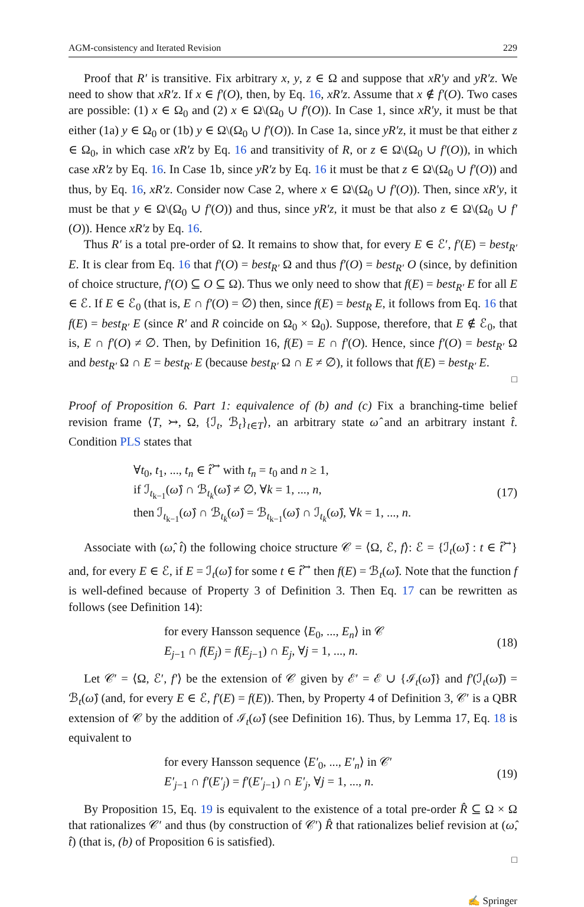AGM-consistency and Iterated Revision 229
Proof that R′ is transitive. Fix arbitrary x, y, z ∈ Ω and suppose that xR′y and yR′z. We need to show that xR′z. If x ∈ f′(O), then, by Eq. 16, xR′z. Assume that x ∉ f′(O). Two cases are possible: (1) x ∈ Ω<sub>0</sub> and (2) x ∈ Ω\(Ω<sub>0</sub> ∪ f′(O)). In Case 1, since xR′y, it must be that either (1a) y ∈ Ω<sub>0</sub> or (1b) y ∈ Ω\(Ω<sub>0</sub> ∪ f′(O)). In Case 1a, since yR′z, it must be that either z ∈ Ω<sub>0</sub>, in which case xR′z by Eq. 16 and transitivity of R, or z ∈ Ω\(Ω<sub>0</sub> ∪ f′(O)), in which case xR′z by Eq. 16. In Case 1b, since yR′z by Eq. 16 it must be that z ∈ Ω\(Ω<sub>0</sub> ∪ f′(O)) and thus, by Eq. 16, xR′z. Consider now Case 2, where x ∈ Ω\(Ω<sub>0</sub> ∪ f′(O)). Then, since xR′y, it must be that y ∈ Ω\(Ω<sub>0</sub> ∪ f′(O)) and thus, since yR′z, it must be that also z ∈ Ω\(Ω<sub>0</sub> ∪ f′(O)). Hence xR′z by Eq. 16.
Thus R′ is a total pre-order of Ω. It remains to show that, for every E ∈ ℰ′, f′(E) = best<sub>R′</sub> E. It is clear from Eq. 16 that f′(O) = best<sub>R′</sub> Ω and thus f′(O) = best<sub>R′</sub> O (since, by definition of choice structure, f′(O) ⊆ O ⊆ Ω). Thus we only need to show that f(E) = best<sub>R′</sub> E for all E ∈ ℰ. If E ∈ ℰ<sub>0</sub> (that is, E ∩ f′(O) = ∅) then, since f(E) = best<sub>R</sub> E, it follows from Eq. 16 that f(E) = best<sub>R′</sub> E (since R′ and R coincide on Ω<sub>0</sub> × Ω<sub>0</sub>). Suppose, therefore, that E ∉ ℰ<sub>0</sub>, that is, E ∩ f′(O) ≠ ∅. Then, by Definition 16, f(E) = E ∩ f′(O). Hence, since f′(O) = best<sub>R′</sub> Ω and best<sub>R′</sub> Ω ∩ E = best<sub>R′</sub> E (because best<sub>R′</sub> Ω ∩ E ≠ ∅), it follows that f(E) = best<sub>R′</sub> E.
□
Proof of Proposition 6. Part 1: equivalence of (b) and (c) Fix a branching-time belief revision frame ⟨T, ↣, Ω, {ℐ<sub>t</sub>, ℬ<sub>t</sub>}<sub>t∈T</sub>⟩, an arbitrary state ω̂ and an arbitrary instant t̂. Condition PLS states that
∀t<sub>0</sub>, t<sub>1</sub>, ..., t<sub>n</sub> ∈ t̂<sup>↣</sup> with t<sub>n</sub> = t<sub>0</sub> and n ≥ 1,
if ℐ<sub>t<sub>k−1</sub></sub>(ω̂) ∩ ℬ<sub>t<sub>k</sub></sub>(ω̂) ≠ ∅, ∀k = 1, ..., n,
then ℐ<sub>t<sub>k−1</sub></sub>(ω̂) ∩ ℬ<sub>t<sub>k</sub></sub>(ω̂) = ℬ<sub>t<sub>k−1</sub></sub>(ω̂) ∩ ℐ<sub>t<sub>k</sub></sub>(ω̂), ∀k = 1, ..., n.
(17)
Associate with (ω̂, t̂) the following choice structure 𝒞 = ⟨Ω, ℰ, f⟩: ℰ = {ℐ<sub>t</sub>(ω̂) : t ∈ t̂<sup>↣</sup>} and, for every E ∈ ℰ, if E = ℐ<sub>t</sub>(ω̂) for some t ∈ t̂<sup>↣</sup> then f(E) = ℬ<sub>t</sub>(ω̂). Note that the function f is well-defined because of Property 3 of Definition 3. Then Eq. 17 can be rewritten as follows (see Definition 14):
for every Hansson sequence ⟨E<sub>0</sub>, ..., E<sub>n</sub>⟩ in 𝒞
E<sub>j−1</sub> ∩ f(E<sub>j</sub>) = f(E<sub>j−1</sub>) ∩ E<sub>j</sub>, ∀j = 1, ..., n.
(18)
Let 𝒞′ = ⟨Ω, ℰ′, f′⟩ be the extension of 𝒞 given by ℰ′ = ℰ ∪ {ℐ<sub>t</sub>(ω̂)} and f′(ℐ<sub>t</sub>(ω̂)) = ℬ<sub>t</sub>(ω̂) (and, for every E ∈ ℰ, f′(E) = f(E)). Then, by Property 4 of Definition 3, 𝒞′ is a QBR extension of 𝒞 by the addition of ℐ<sub>t</sub>(ω̂) (see Definition 16). Thus, by Lemma 17, Eq. 18 is equivalent to
for every Hansson sequence ⟨E′<sub>0</sub>, ..., E′<sub>n</sub>⟩ in 𝒞′
E′<sub>j−1</sub> ∩ f′(E′<sub>j</sub>) = f′(E′<sub>j−1</sub>) ∩ E′<sub>j</sub>, ∀j = 1, ..., n.
(19)
By Proposition 15, Eq. 19 is equivalent to the existence of a total pre-order R̂ ⊆ Ω × Ω that rationalizes 𝒞′ and thus (by construction of 𝒞′) R̂ that rationalizes belief revision at (ω̂, t̂) (that is, (b) of Proposition 6 is satisfied).
□
✍ Springer